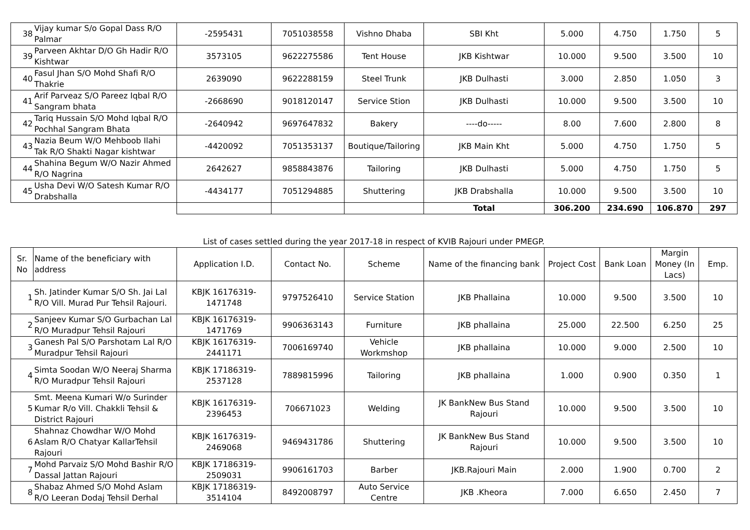| 38 | Vijay kumar S/o Gopal Dass R/O Palmar | -2595431 | 7051038558 | Vishno Dhaba | SBI Kht | 5.000 | 4.750 | 1.750 | 5 |
| 39 | Parveen Akhtar D/O Gh Hadir R/O Kishtwar | 3573105 | 9622275586 | Tent House | JKB Kishtwar | 10.000 | 9.500 | 3.500 | 10 |
| 40 | Fasul Jhan S/O Mohd Shafi R/O Thakrie | 2639090 | 9622288159 | Steel Trunk | JKB Dulhasti | 3.000 | 2.850 | 1.050 | 3 |
| 41 | Arif Parveaz S/O Pareez Iqbal R/O Sangram bhata | -2668690 | 9018120147 | Service Stion | JKB Dulhasti | 10.000 | 9.500 | 3.500 | 10 |
| 42 | Tariq Hussain S/O Mohd Iqbal R/O Pochhal Sangram Bhata | -2640942 | 9697647832 | Bakery | ----do----- | 8.00 | 7.600 | 2.800 | 8 |
| 43 | Nazia Beum W/O Mehboob Ilahi Tak R/O Shakti Nagar kishtwar | -4420092 | 7051353137 | Boutique/Tailoring | JKB Main Kht | 5.000 | 4.750 | 1.750 | 5 |
| 44 | Shahina Begum W/O Nazir Ahmed R/O Nagrina | 2642627 | 9858843876 | Tailoring | JKB Dulhasti | 5.000 | 4.750 | 1.750 | 5 |
| 45 | Usha Devi W/O Satesh Kumar R/O Drabshalla | -4434177 | 7051294885 | Shuttering | JKB Drabshalla | 10.000 | 9.500 | 3.500 | 10 |
| | | | | | Total | 306.200 | 234.690 | 106.870 | 297 |
List of cases settled during the year 2017-18 in respect of KVIB Rajouri under PMEGP.
| Sr. No | Name of the beneficiary with address | Application I.D. | Contact No. | Scheme | Name of the financing bank | Project Cost | Bank Loan | Margin Money (In Lacs) | Emp. |
| --- | --- | --- | --- | --- | --- | --- | --- | --- | --- |
| 1 | Sh. Jatinder Kumar S/O Sh. Jai Lal R/O Vill. Murad Pur Tehsil Rajouri. | KBJK 16176319-1471748 | 9797526410 | Service Station | JKB Phallaina | 10.000 | 9.500 | 3.500 | 10 |
| 2 | Sanjeev Kumar S/O Gurbachan Lal R/O Muradpur Tehsil Rajouri | KBJK 16176319-1471769 | 9906363143 | Furniture | JKB phallaina | 25.000 | 22.500 | 6.250 | 25 |
| 3 | Ganesh Pal S/O Parshotam Lal R/O Muradpur Tehsil Rajouri | KBJK 16176319-2441171 | 7006169740 | Vehicle Workmshop | JKB phallaina | 10.000 | 9.000 | 2.500 | 10 |
| 4 | Simta Soodan W/O Neeraj Sharma R/O Muradpur Tehsil Rajouri | KBJK 17186319-2537128 | 7889815996 | Tailoring | JKB phallaina | 1.000 | 0.900 | 0.350 | 1 |
| 5 | Smt. Meena Kumari W/o Surinder Kumar R/o Vill. Chakkli Tehsil & District Rajouri | KBJK 16176319-2396453 | 706671023 | Welding | JK BankNew Bus Stand Rajouri | 10.000 | 9.500 | 3.500 | 10 |
| 6 | Shahnaz Chowdhar W/O Mohd Aslam R/O Chatyar KallarTehsil Rajouri | KBJK 16176319-2469068 | 9469431786 | Shuttering | JK BankNew Bus Stand Rajouri | 10.000 | 9.500 | 3.500 | 10 |
| 7 | Mohd Parvaiz S/O Mohd Bashir R/O Dassal Jattan Rajouri | KBJK 17186319-2509031 | 9906161703 | Barber | JKB.Rajouri Main | 2.000 | 1.900 | 0.700 | 2 |
| 8 | Shabaz Ahmed S/O Mohd Aslam R/O Leeran Dodaj Tehsil Derhal | KBJK 17186319-3514104 | 8492008797 | Auto Service Centre | JKB .Kheora | 7.000 | 6.650 | 2.450 | 7 |